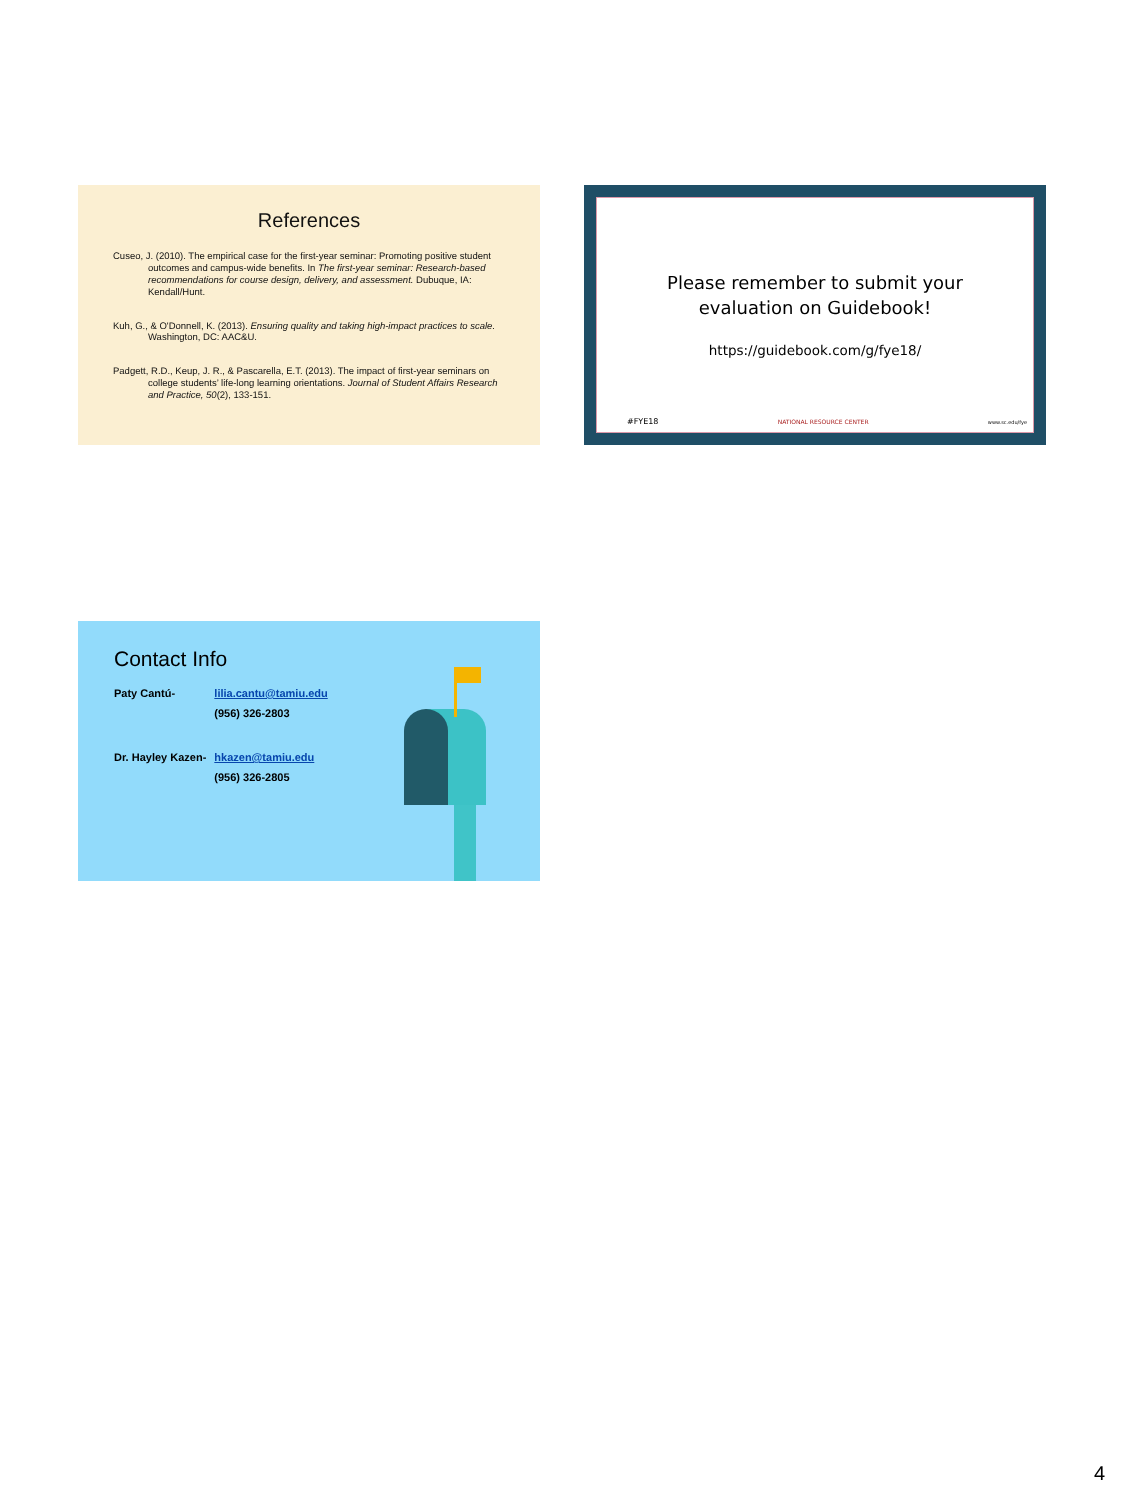References
Cuseo, J. (2010). The empirical case for the first-year seminar: Promoting positive student outcomes and campus-wide benefits. In The first-year seminar: Research-based recommendations for course design, delivery, and assessment. Dubuque, IA: Kendall/Hunt.
Kuh, G., & O'Donnell, K. (2013). Ensuring quality and taking high-impact practices to scale. Washington, DC: AAC&U.
Padgett, R.D., Keup, J. R., & Pascarella, E.T. (2013). The impact of first-year seminars on college students’ life-long learning orientations. Journal of Student Affairs Research and Practice, 50(2), 133-151.
Please remember to submit your
evaluation on Guidebook!
https://guidebook.com/g/fye18/
#FYE18 NATIONAL RESOURCE CENTER www.sc.edu/fye
Contact Info
| Paty Cantú- | lilia.cantu@tamiu.edu |
| | (956) 326-2803 |
| Dr. Hayley Kazen- | hkazen@tamiu.edu |
| | (956) 326-2805 |
4